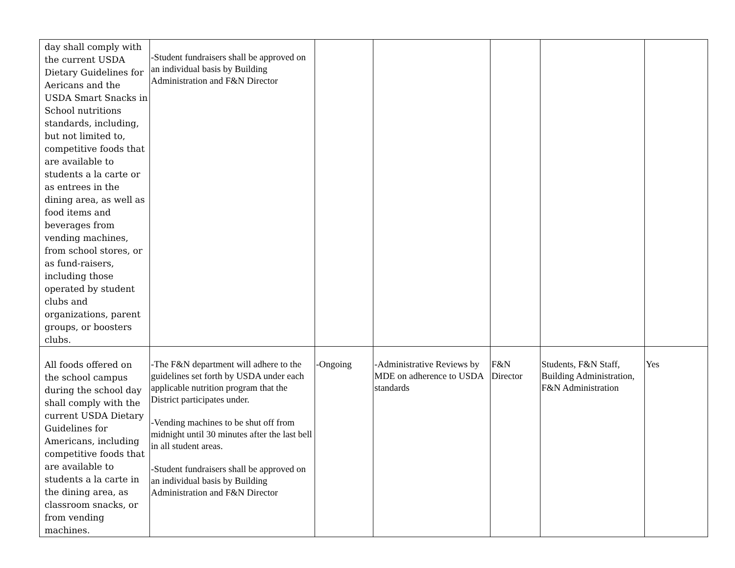| day shall comply with the current USDA Dietary Guidelines for Aericans and the USDA Smart Snacks in School nutritions standards, including, but not limited to, competitive foods that are available to students a la carte or as entrees in the dining area, as well as food items and beverages from vending machines, from school stores, or as fund-raisers, including those operated by student clubs and organizations, parent groups, or boosters clubs. | -Student fundraisers shall be approved on an individual basis by Building Administration and F&N Director | | | | | |
| All foods offered on the school campus during the school day shall comply with the current USDA Dietary Guidelines for Americans, including competitive foods that are available to students a la carte in the dining area, as classroom snacks, or from vending machines. | -The F&N department will adhere to the guidelines set forth by USDA under each applicable nutrition program that the District participates under. -Vending machines to be shut off from midnight until 30 minutes after the last bell in all student areas. -Student fundraisers shall be approved on an individual basis by Building Administration and F&N Director | -Ongoing | -Administrative Reviews by MDE on adherence to USDA standards | F&N Director | Students, F&N Staff, Building Administration, F&N Administration | Yes |